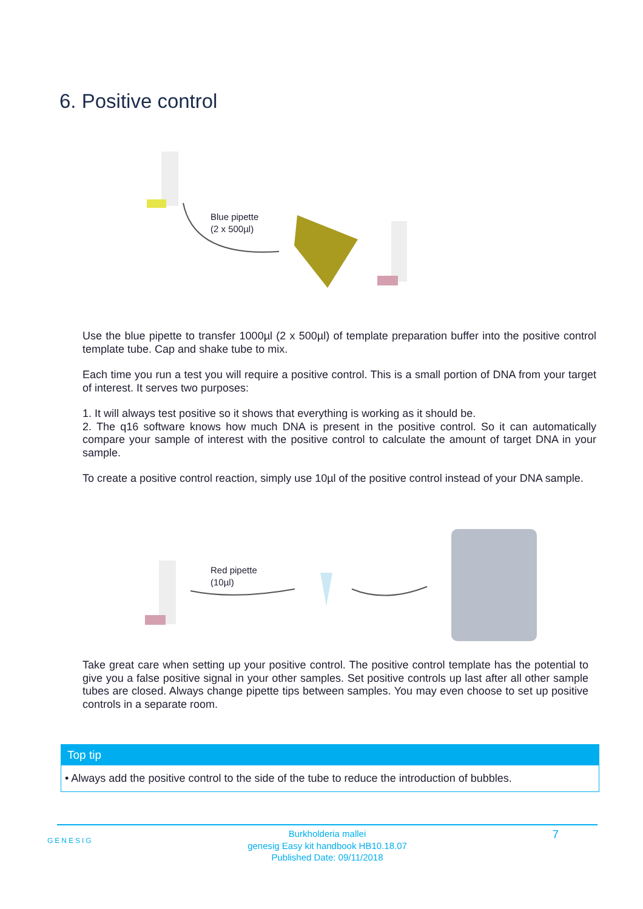6. Positive control
Blue pipette
(2 x 500µl)
Use the blue pipette to transfer 1000µl (2 x 500µl) of template preparation buffer into the positive control template tube. Cap and shake tube to mix.
Each time you run a test you will require a positive control. This is a small portion of DNA from your target of interest. It serves two purposes:
1. It will always test positive so it shows that everything is working as it should be.
2. The q16 software knows how much DNA is present in the positive control. So it can automatically compare your sample of interest with the positive control to calculate the amount of target DNA in your sample.
To create a positive control reaction, simply use 10µl of the positive control instead of your DNA sample.
Red pipette
(10µl)
Take great care when setting up your positive control. The positive control template has the potential to give you a false positive signal in your other samples. Set positive controls up last after all other sample tubes are closed. Always change pipette tips between samples. You may even choose to set up positive controls in a separate room.
Top tip
• Always add the positive control to the side of the tube to reduce the introduction of bubbles.
GENESIG 7
Burkholderia mallei
genesig Easy kit handbook HB10.18.07
Published Date: 09/11/2018